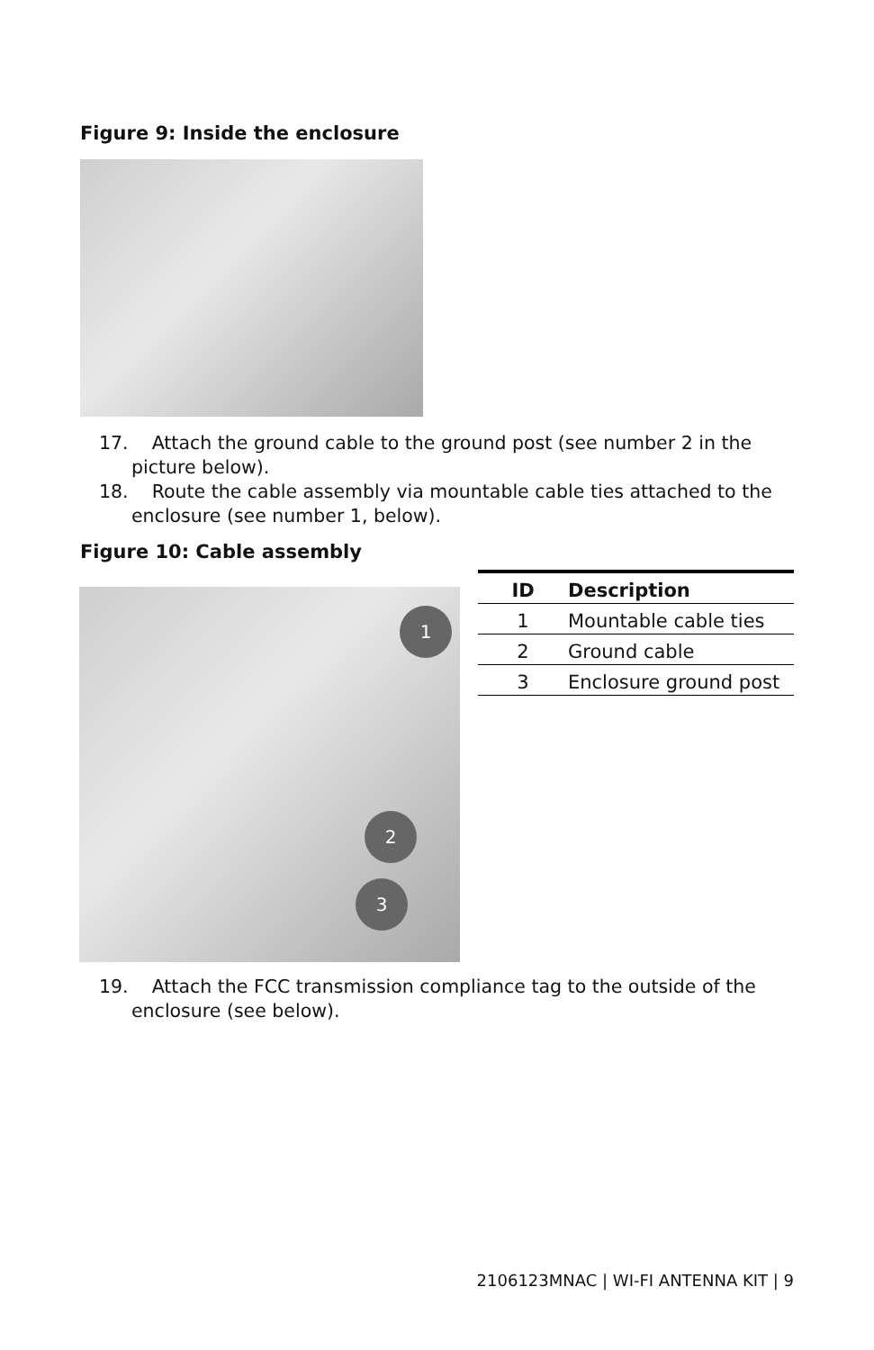Figure 9: Inside the enclosure
17. Attach the ground cable to the ground post (see number 2 in the picture below).
18. Route the cable assembly via mountable cable ties attached to the enclosure (see number 1, below).
Figure 10: Cable assembly
1
2
3
| ID | Description |
| --- | --- |
| 1 | Mountable cable ties |
| 2 | Ground cable |
| 3 | Enclosure ground post |
19. Attach the FCC transmission compliance tag to the outside of the enclosure (see below).
2106123MNAC | WI-FI ANTENNA KIT | 9